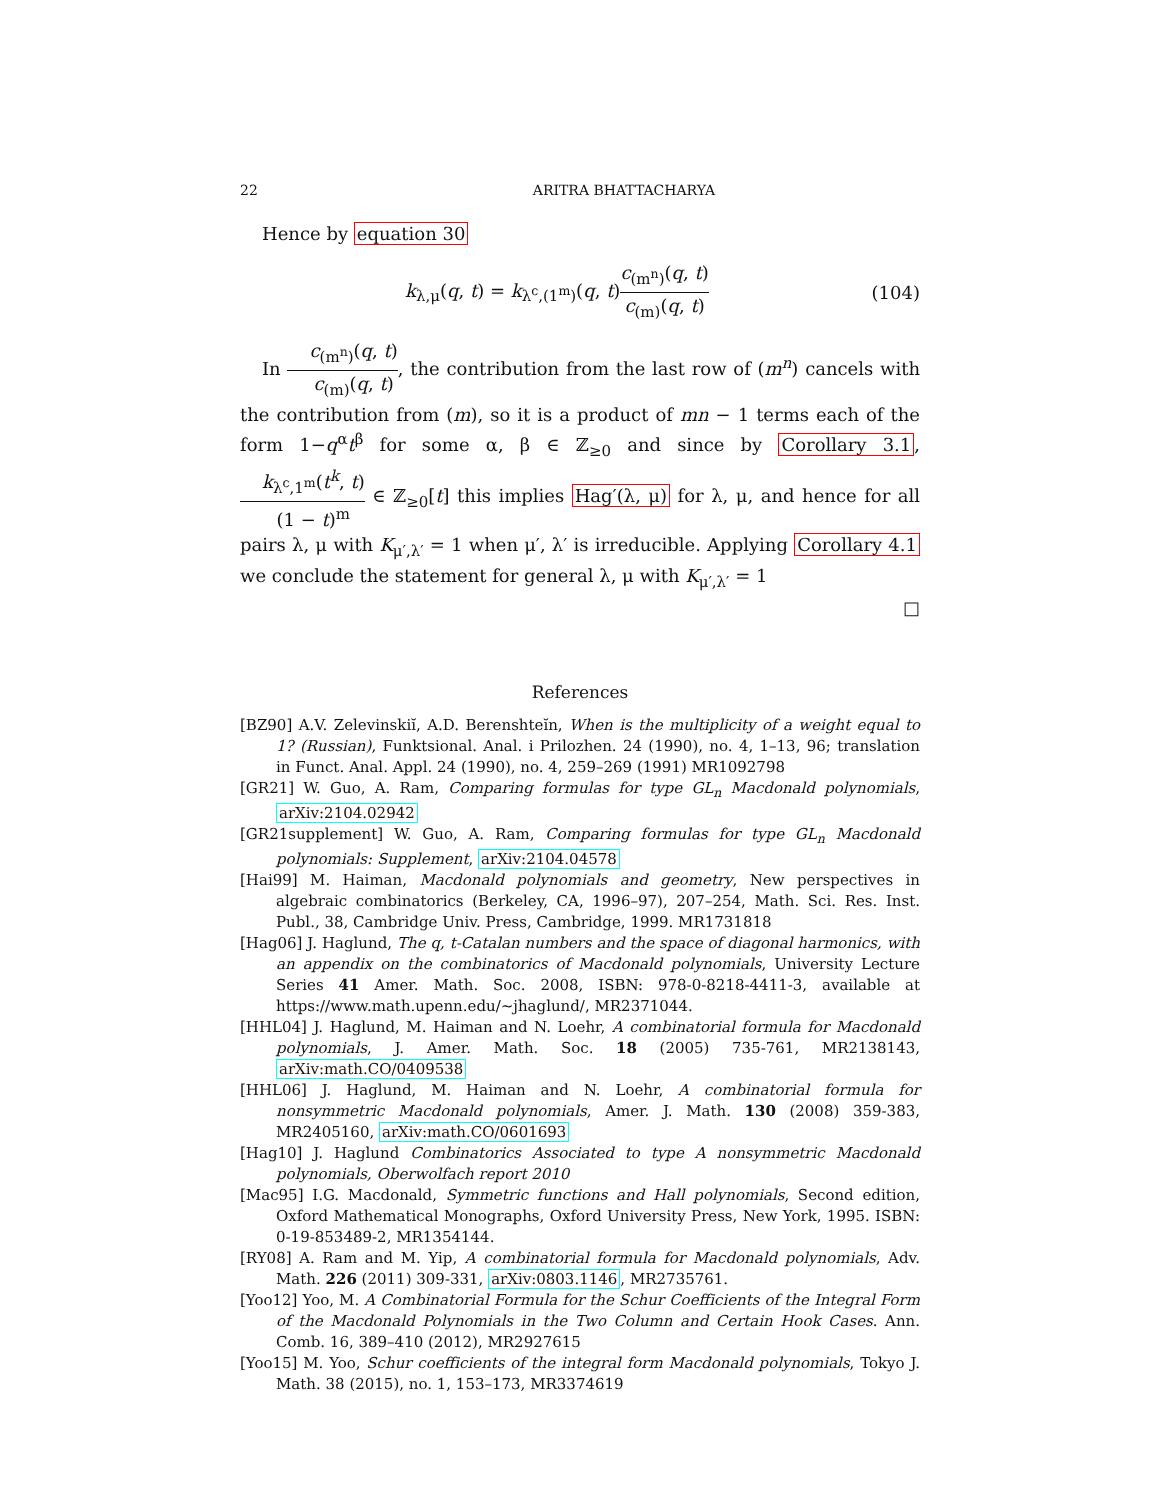22 ARITRA BHATTACHARYA
Hence by equation 30
k<sub>λ,μ</sub>(q, t) = k<sub>λ<sup>c</sup>,(1<sup>m</sup>)</sub>(q, t)c<sub>(m<sup>n</sup>)</sub>(q, t) c<sub>(m)</sub>(q, t) (104)
In c<sub>(m<sup>n</sup>)</sub>(q, t) c<sub>(m)</sub>(q, t), the contribution from the last row of (m<sup>n</sup>) cancels with the contribution from (m), so it is a product of mn − 1 terms each of the form 1−q<sup>α</sup>t<sup>β</sup> for some α, β ∈ ℤ<sub>≥0</sub> and since by Corollary 3.1, k<sub>λ<sup>c</sup>,1<sup>m</sup></sub>(t<sup>k</sup>, t) (1 − t)<sup>m</sup> ∈ ℤ<sub>≥0</sub>[t] this implies Hag′(λ, μ) for λ, μ, and hence for all pairs λ, μ with K<sub>μ′,λ′</sub> = 1 when μ′, λ′ is irreducible. Applying Corollary 4.1 we conclude the statement for general λ, μ with K<sub>μ′,λ′</sub> = 1
□
References
[BZ90] A.V. Zelevinskiĭ, A.D. Berenshteĭn, When is the multiplicity of a weight equal to 1? (Russian), Funktsional. Anal. i Prilozhen. 24 (1990), no. 4, 1–13, 96; translation in Funct. Anal. Appl. 24 (1990), no. 4, 259–269 (1991) MR1092798
[GR21] W. Guo, A. Ram, Comparing formulas for type GL<sub>n</sub> Macdonald polynomials, arXiv:2104.02942
[GR21supplement] W. Guo, A. Ram, Comparing formulas for type GL<sub>n</sub> Macdonald polynomials: Supplement, arXiv:2104.04578
[Hai99] M. Haiman, Macdonald polynomials and geometry, New perspectives in algebraic combinatorics (Berkeley, CA, 1996–97), 207–254, Math. Sci. Res. Inst. Publ., 38, Cambridge Univ. Press, Cambridge, 1999. MR1731818
[Hag06] J. Haglund, The q, t-Catalan numbers and the space of diagonal harmonics, with an appendix on the combinatorics of Macdonald polynomials, University Lecture Series 41 Amer. Math. Soc. 2008, ISBN: 978-0-8218-4411-3, available at https://www.math.upenn.edu/∼jhaglund/, MR2371044.
[HHL04] J. Haglund, M. Haiman and N. Loehr, A combinatorial formula for Macdonald polynomials, J. Amer. Math. Soc. 18 (2005) 735-761, MR2138143, arXiv:math.CO/0409538
[HHL06] J. Haglund, M. Haiman and N. Loehr, A combinatorial formula for nonsymmetric Macdonald polynomials, Amer. J. Math. 130 (2008) 359-383, MR2405160, arXiv:math.CO/0601693
[Hag10] J. Haglund Combinatorics Associated to type A nonsymmetric Macdonald polynomials, Oberwolfach report 2010
[Mac95] I.G. Macdonald, Symmetric functions and Hall polynomials, Second edition, Oxford Mathematical Monographs, Oxford University Press, New York, 1995. ISBN: 0-19-853489-2, MR1354144.
[RY08] A. Ram and M. Yip, A combinatorial formula for Macdonald polynomials, Adv. Math. 226 (2011) 309-331, arXiv:0803.1146, MR2735761.
[Yoo12] Yoo, M. A Combinatorial Formula for the Schur Coefficients of the Integral Form of the Macdonald Polynomials in the Two Column and Certain Hook Cases. Ann. Comb. 16, 389–410 (2012), MR2927615
[Yoo15] M. Yoo, Schur coefficients of the integral form Macdonald polynomials, Tokyo J. Math. 38 (2015), no. 1, 153–173, MR3374619